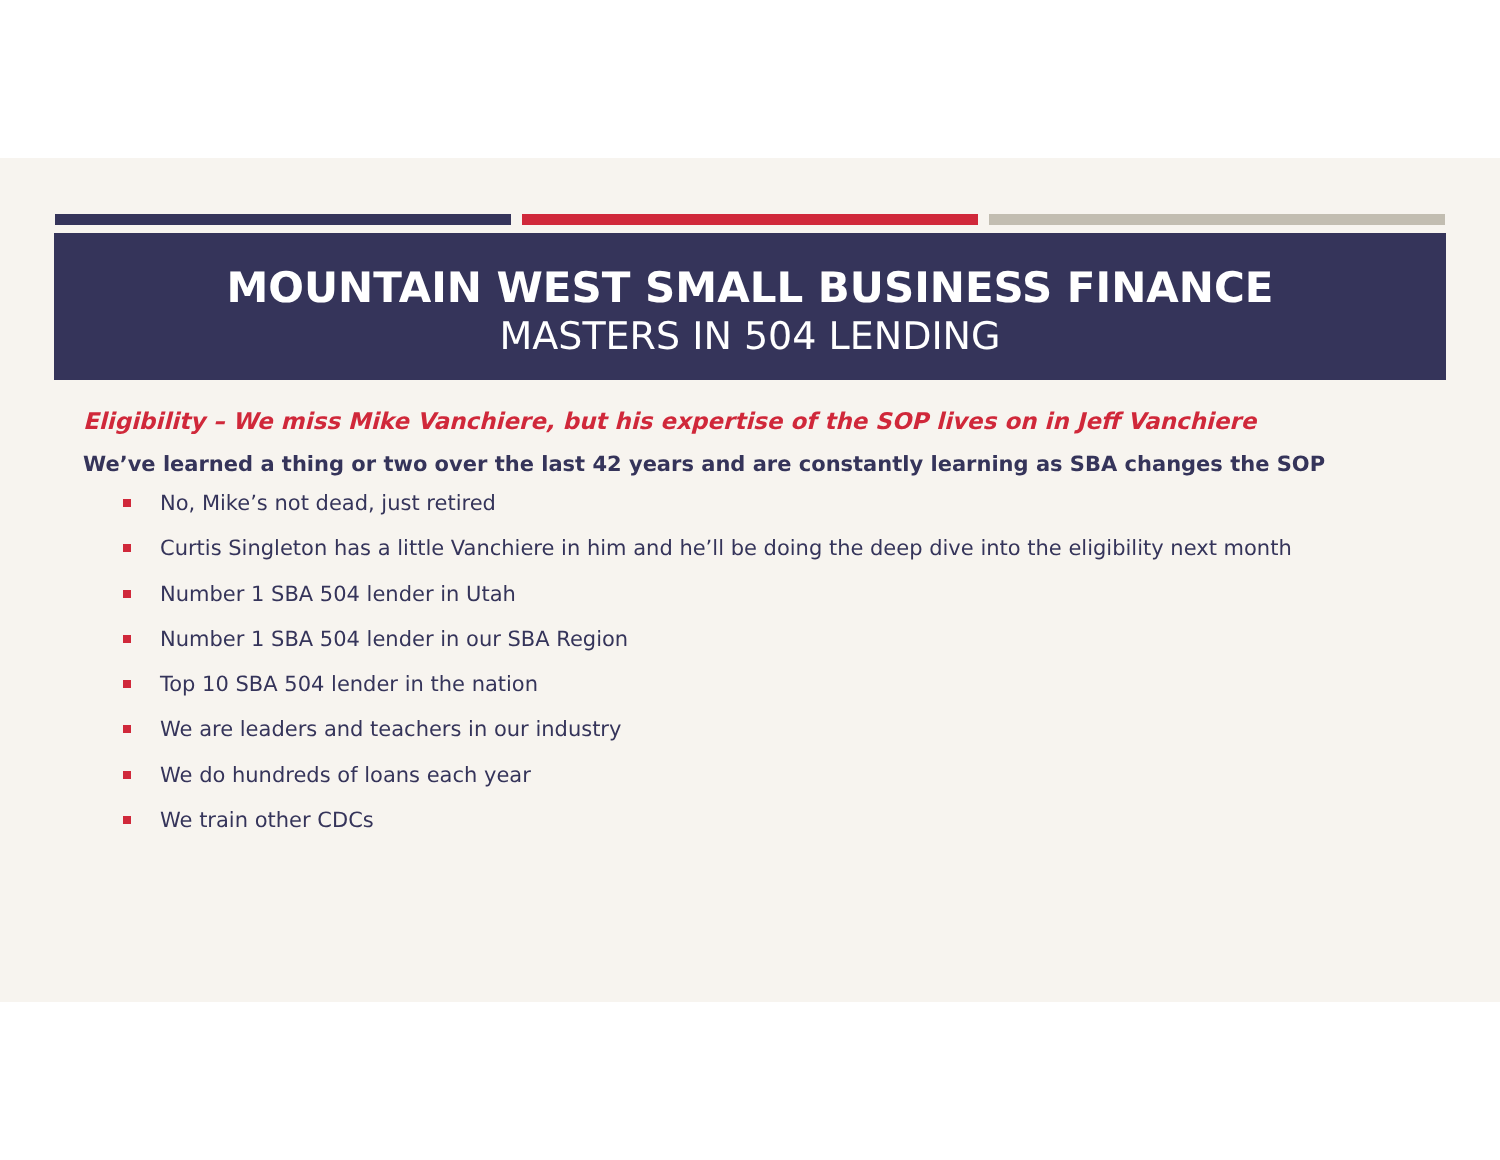MOUNTAIN WEST SMALL BUSINESS FINANCE
MASTERS IN 504 LENDING
Eligibility – We miss Mike Vanchiere, but his expertise of the SOP lives on in Jeff Vanchiere
We’ve learned a thing or two over the last 42 years and are constantly learning as SBA changes the SOP
No, Mike’s not dead, just retired
Curtis Singleton has a little Vanchiere in him and he’ll be doing the deep dive into the eligibility next month
Number 1 SBA 504 lender in Utah
Number 1 SBA 504 lender in our SBA Region
Top 10 SBA 504 lender in the nation
We are leaders and teachers in our industry
We do hundreds of loans each year
We train other CDCs